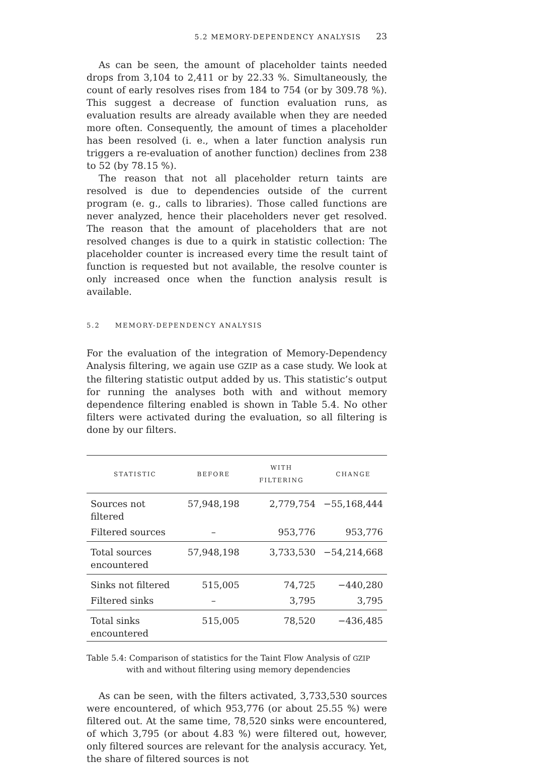5.2 MEMORY-DEPENDENCY ANALYSIS 23
As can be seen, the amount of placeholder taints needed drops from 3,104 to 2,411 or by 22.33 %. Simultaneously, the count of early resolves rises from 184 to 754 (or by 309.78 %). This suggest a decrease of function evaluation runs, as evaluation results are already available when they are needed more often. Consequently, the amount of times a placeholder has been resolved (i. e., when a later function analysis run triggers a re-evaluation of another function) declines from 238 to 52 (by 78.15 %).
The reason that not all placeholder return taints are resolved is due to dependencies outside of the current program (e. g., calls to libraries). Those called functions are never analyzed, hence their placeholders never get resolved. The reason that the amount of placeholders that are not resolved changes is due to a quirk in statistic collection: The placeholder counter is increased every time the result taint of function is requested but not available, the resolve counter is only increased once when the function analysis result is available.
5.2 MEMORY-DEPENDENCY ANALYSIS
For the evaluation of the integration of Memory-Dependency Analysis filtering, we again use GZIP as a case study. We look at the filtering statistic output added by us. This statistic’s output for running the analyses both with and without memory dependence filtering enabled is shown in Table 5.4. No other filters were activated during the evaluation, so all filtering is done by our filters.
| STATISTIC | BEFORE | WITH FILTERING | CHANGE |
| --- | --- | --- | --- |
| Sources not filtered | 57,948,198 | 2,779,754 | −55,168,444 |
| Filtered sources | – | 953,776 | 953,776 |
| Total sources encountered | 57,948,198 | 3,733,530 | −54,214,668 |
| Sinks not filtered | 515,005 | 74,725 | −440,280 |
| Filtered sinks | – | 3,795 | 3,795 |
| Total sinks encountered | 515,005 | 78,520 | −436,485 |
Table 5.4: Comparison of statistics for the Taint Flow Analysis of GZIP with and without filtering using memory dependencies
As can be seen, with the filters activated, 3,733,530 sources were encountered, of which 953,776 (or about 25.55 %) were filtered out. At the same time, 78,520 sinks were encountered, of which 3,795 (or about 4.83 %) were filtered out, however, only filtered sources are relevant for the analysis accuracy. Yet, the share of filtered sources is not